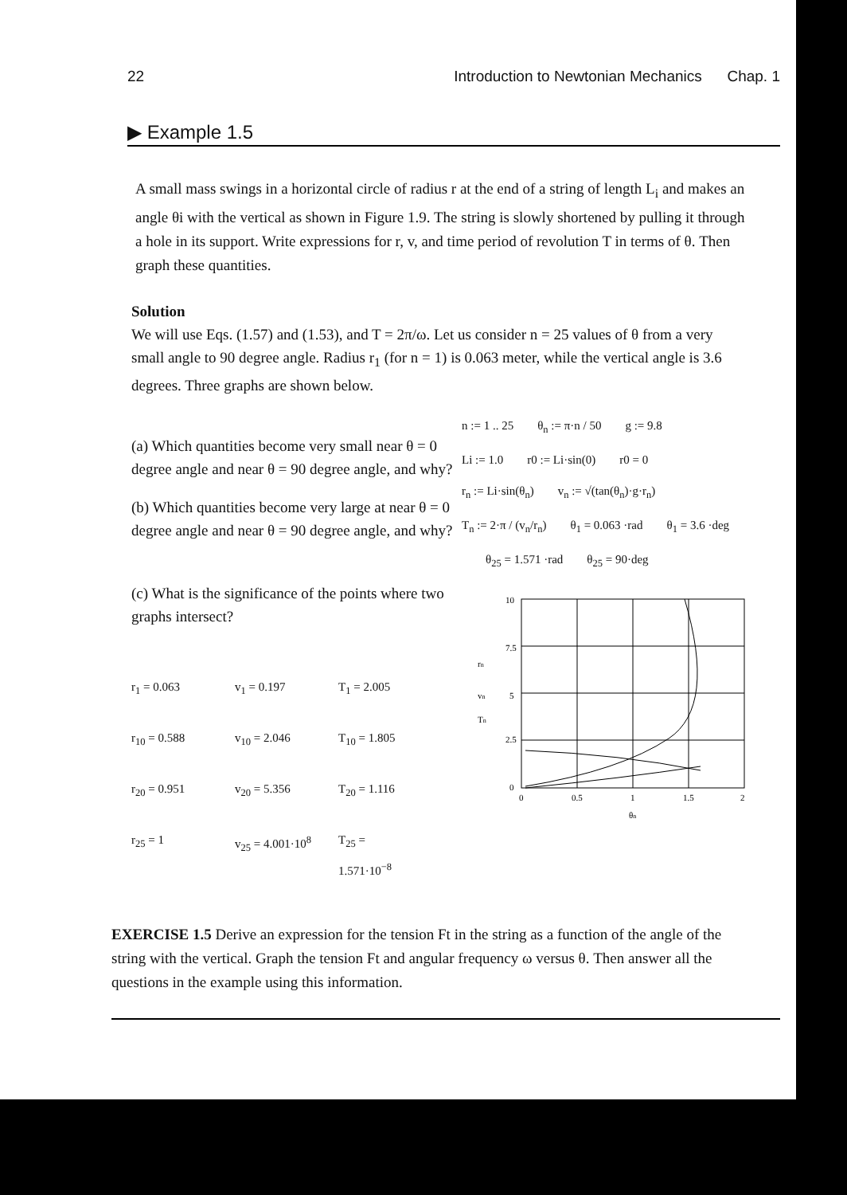22 Introduction to Newtonian Mechanics Chap. 1
▶ Example 1.5
A small mass swings in a horizontal circle of radius r at the end of a string of length L<sub>i</sub> and makes an angle θi with the vertical as shown in Figure 1.9. The string is slowly shortened by pulling it through a hole in its support. Write expressions for r, v, and time period of revolution T in terms of θ. Then graph these quantities.
Solution
We will use Eqs. (1.57) and (1.53), and T = 2π/ω. Let us consider n = 25 values of θ from a very small angle to 90 degree angle. Radius r<sub>1</sub> (for n = 1) is 0.063 meter, while the vertical angle is 3.6 degrees. Three graphs are shown below.
(a) Which quantities become very small near θ = 0 degree angle and near θ = 90 degree angle, and why?
(b) Which quantities become very large at near θ = 0 degree angle and near θ = 90 degree angle, and why?
(c) What is the significance of the points where two graphs intersect?
r<sub>1</sub> = 0.063 v<sub>1</sub> = 0.197 T<sub>1</sub> = 2.005
r<sub>10</sub> = 0.588 v<sub>10</sub> = 2.046 T<sub>10</sub> = 1.805
r<sub>20</sub> = 0.951 v<sub>20</sub> = 5.356 T<sub>20</sub> = 1.116
r<sub>25</sub> = 1 v<sub>25</sub> = 4.001·10<sup>8</sup> T<sub>25</sub> = 1.571·10<sup>−8</sup>
n := 1 .. 25 θ<sub>n</sub> := π·n / 50 g := 9.8
Li := 1.0 r0 := Li·sin(0) r0 = 0
r<sub>n</sub> := Li·sin(θ<sub>n</sub>) v<sub>n</sub> := √(tan(θ<sub>n</sub>)·g·r<sub>n</sub>)
T<sub>n</sub> := 2·π / (v<sub>n</sub>/r<sub>n</sub>) θ<sub>1</sub> = 0.063 ·rad θ<sub>1</sub> = 3.6 ·deg
θ<sub>25</sub> = 1.571 ·rad θ<sub>25</sub> = 90·deg
rn
vn
Tn
10
7.5
5
2.5
0
0
0.5
1
1.5
2
θn
EXERCISE 1.5 Derive an expression for the tension Ft in the string as a function of the angle of the string with the vertical. Graph the tension Ft and angular frequency ω versus θ. Then answer all the questions in the example using this information.